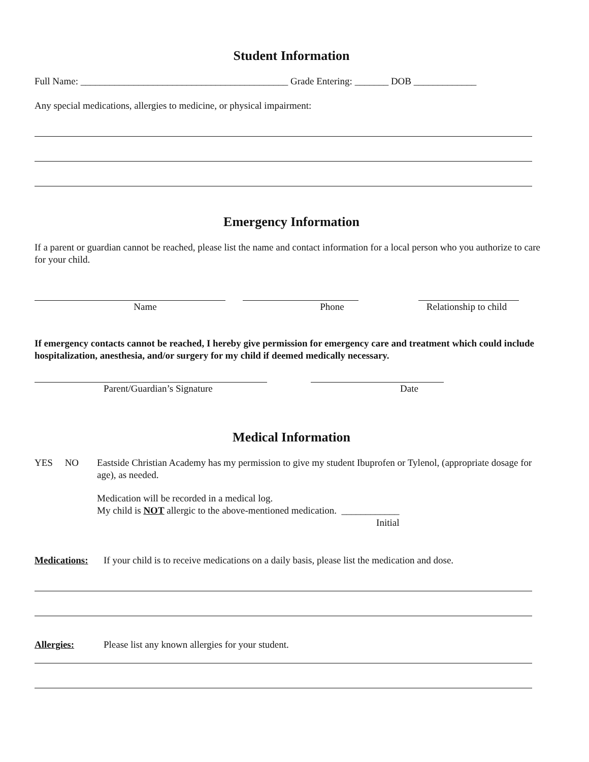Student Information
Full Name: ___________________________________________ Grade Entering: _______ DOB _____________
Any special medications, allergies to medicine, or physical impairment:
Emergency Information
If a parent or guardian cannot be reached, please list the name and contact information for a local person who you authorize to care for your child.
Name Phone Relationship to child
If emergency contacts cannot be reached, I hereby give permission for emergency care and treatment which could include hospitalization, anesthesia, and/or surgery for my child if deemed medically necessary.
Parent/Guardian’s Signature Date
Medical Information
YES NO Eastside Christian Academy has my permission to give my student Ibuprofen or Tylenol, (appropriate dosage for age), as needed.
Medication will be recorded in a medical log.
My child is NOT allergic to the above-mentioned medication. ____________
Initial
Medications:
If your child is to receive medications on a daily basis, please list the medication and dose.
Allergies: Please list any known allergies for your student.